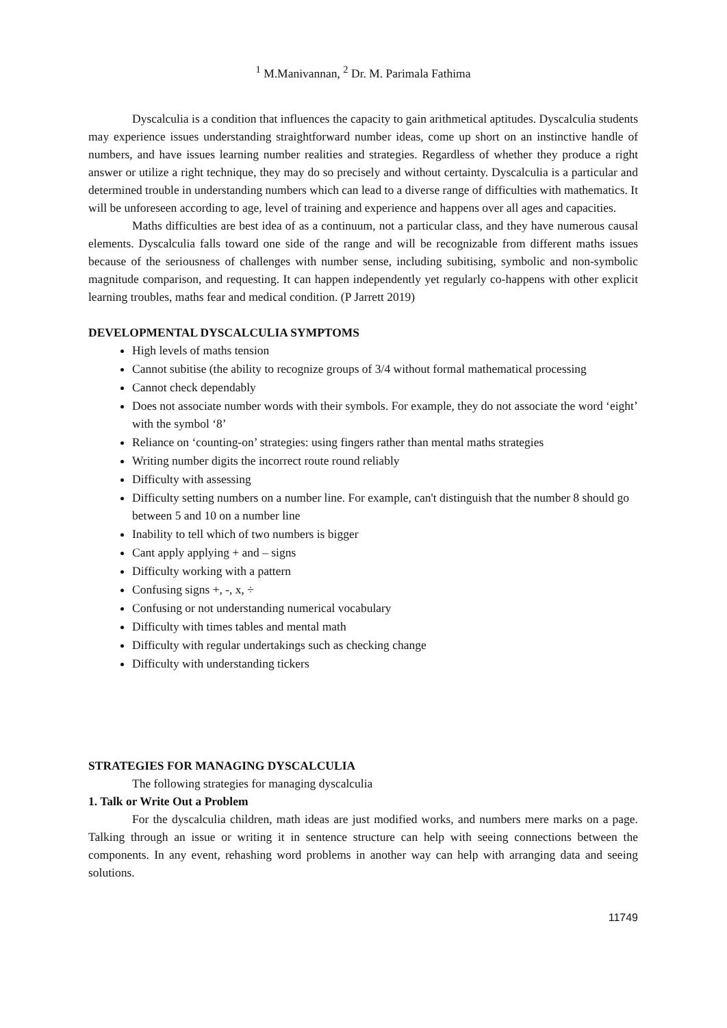<sup>1</sup> M.Manivannan, <sup>2</sup> Dr. M. Parimala Fathima
Dyscalculia is a condition that influences the capacity to gain arithmetical aptitudes. Dyscalculia students may experience issues understanding straightforward number ideas, come up short on an instinctive handle of numbers, and have issues learning number realities and strategies. Regardless of whether they produce a right answer or utilize a right technique, they may do so precisely and without certainty. Dyscalculia is a particular and determined trouble in understanding numbers which can lead to a diverse range of difficulties with mathematics. It will be unforeseen according to age, level of training and experience and happens over all ages and capacities.
Maths difficulties are best idea of as a continuum, not a particular class, and they have numerous causal elements. Dyscalculia falls toward one side of the range and will be recognizable from different maths issues because of the seriousness of challenges with number sense, including subitising, symbolic and non-symbolic magnitude comparison, and requesting. It can happen independently yet regularly co-happens with other explicit learning troubles, maths fear and medical condition. (P Jarrett 2019)
DEVELOPMENTAL DYSCALCULIA SYMPTOMS
High levels of maths tension
Cannot subitise (the ability to recognize groups of 3/4 without formal mathematical processing
Cannot check dependably
Does not associate number words with their symbols. For example, they do not associate the word ‘eight’ with the symbol ‘8’
Reliance on ‘counting-on’ strategies: using fingers rather than mental maths strategies
Writing number digits the incorrect route round reliably
Difficulty with assessing
Difficulty setting numbers on a number line. For example, can't distinguish that the number 8 should go between 5 and 10 on a number line
Inability to tell which of two numbers is bigger
Cant apply applying + and – signs
Difficulty working with a pattern
Confusing signs +, -, x, ÷
Confusing or not understanding numerical vocabulary
Difficulty with times tables and mental math
Difficulty with regular undertakings such as checking change
Difficulty with understanding tickers
STRATEGIES FOR MANAGING DYSCALCULIA
The following strategies for managing dyscalculia
1. Talk or Write Out a Problem
For the dyscalculia children, math ideas are just modified works, and numbers mere marks on a page. Talking through an issue or writing it in sentence structure can help with seeing connections between the components. In any event, rehashing word problems in another way can help with arranging data and seeing solutions.
11749